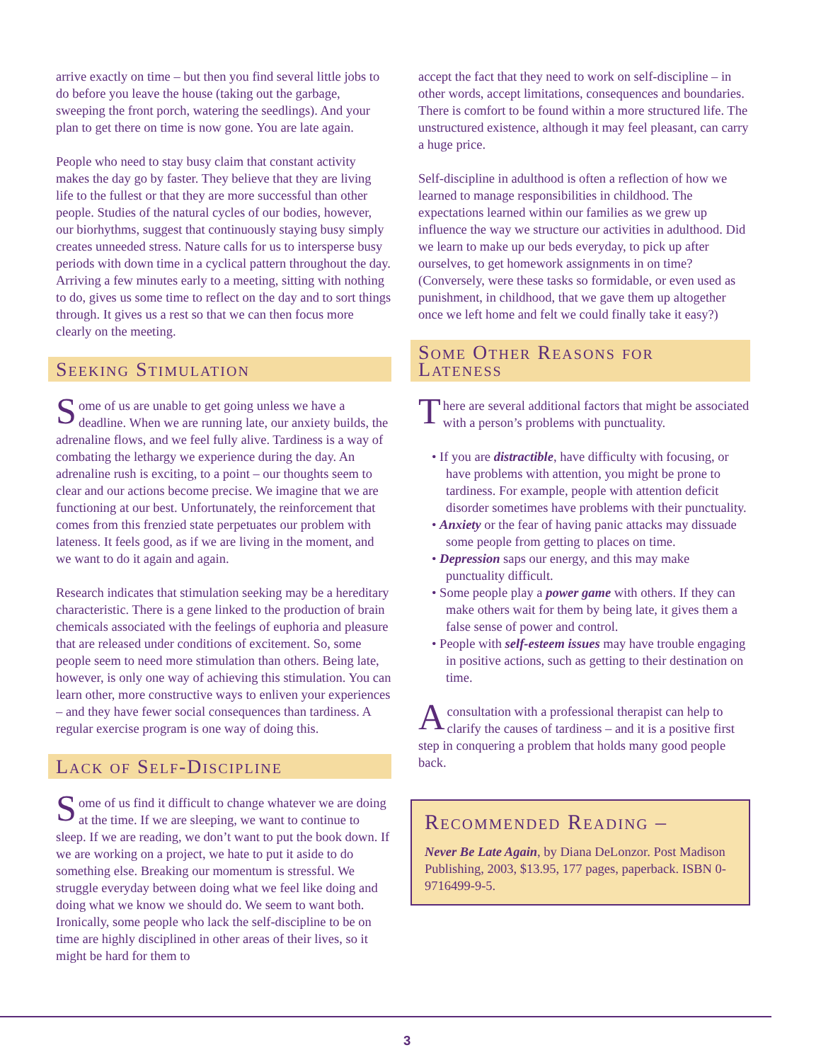arrive exactly on time – but then you find several little jobs to do before you leave the house (taking out the garbage, sweeping the front porch, watering the seedlings). And your plan to get there on time is now gone. You are late again.
People who need to stay busy claim that constant activity makes the day go by faster. They believe that they are living life to the fullest or that they are more successful than other people. Studies of the natural cycles of our bodies, however, our biorhythms, suggest that continuously staying busy simply creates unneeded stress. Nature calls for us to intersperse busy periods with down time in a cyclical pattern throughout the day. Arriving a few minutes early to a meeting, sitting with nothing to do, gives us some time to reflect on the day and to sort things through. It gives us a rest so that we can then focus more clearly on the meeting.
Seeking Stimulation
Some of us are unable to get going unless we have a deadline. When we are running late, our anxiety builds, the adrenaline flows, and we feel fully alive. Tardiness is a way of combating the lethargy we experience during the day. An adrenaline rush is exciting, to a point – our thoughts seem to clear and our actions become precise. We imagine that we are functioning at our best. Unfortunately, the reinforcement that comes from this frenzied state perpetuates our problem with lateness. It feels good, as if we are living in the moment, and we want to do it again and again.
Research indicates that stimulation seeking may be a hereditary characteristic. There is a gene linked to the production of brain chemicals associated with the feelings of euphoria and pleasure that are released under conditions of excitement. So, some people seem to need more stimulation than others. Being late, however, is only one way of achieving this stimulation. You can learn other, more constructive ways to enliven your experiences – and they have fewer social consequences than tardiness. A regular exercise program is one way of doing this.
Lack of Self-Discipline
Some of us find it difficult to change whatever we are doing at the time. If we are sleeping, we want to continue to sleep. If we are reading, we don’t want to put the book down. If we are working on a project, we hate to put it aside to do something else. Breaking our momentum is stressful. We struggle everyday between doing what we feel like doing and doing what we know we should do. We seem to want both. Ironically, some people who lack the self-discipline to be on time are highly disciplined in other areas of their lives, so it might be hard for them to
accept the fact that they need to work on self-discipline – in other words, accept limitations, consequences and boundaries. There is comfort to be found within a more structured life. The unstructured existence, although it may feel pleasant, can carry a huge price.
Self-discipline in adulthood is often a reflection of how we learned to manage responsibilities in childhood. The expectations learned within our families as we grew up influence the way we structure our activities in adulthood. Did we learn to make up our beds everyday, to pick up after ourselves, to get homework assignments in on time? (Conversely, were these tasks so formidable, or even used as punishment, in childhood, that we gave them up altogether once we left home and felt we could finally take it easy?)
Some Other Reasons for Lateness
There are several additional factors that might be associated with a person’s problems with punctuality.
• If you are distractible, have difficulty with focusing, or have problems with attention, you might be prone to tardiness. For example, people with attention deficit disorder sometimes have problems with their punctuality.
• Anxiety or the fear of having panic attacks may dissuade some people from getting to places on time.
• Depression saps our energy, and this may make punctuality difficult.
• Some people play a power game with others. If they can make others wait for them by being late, it gives them a false sense of power and control.
• People with self-esteem issues may have trouble engaging in positive actions, such as getting to their destination on time.
A consultation with a professional therapist can help to clarify the causes of tardiness – and it is a positive first step in conquering a problem that holds many good people back.
Recommended Reading –
Never Be Late Again, by Diana DeLonzor. Post Madison Publishing, 2003, $13.95, 177 pages, paperback. ISBN 0-9716499-9-5.
3